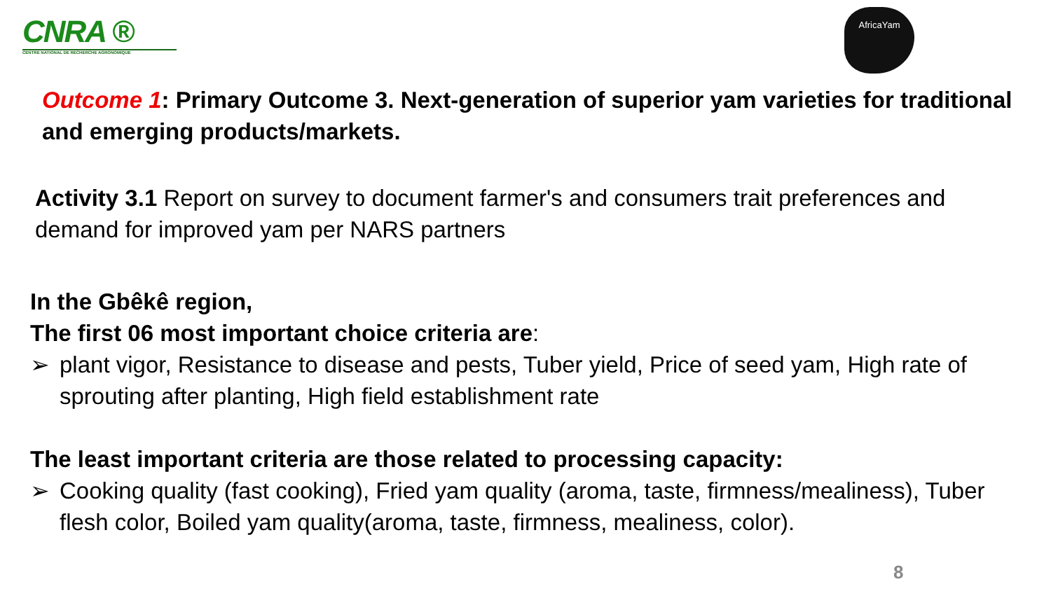CNRA ®
CENTRE NATIONAL DE RECHERCHE AGRONOMIQUE
AfricaYam
Outcome 1: Primary Outcome 3. Next-generation of superior yam varieties for traditional and emerging products/markets.
Activity 3.1 Report on survey to document farmer's and consumers trait preferences and demand for improved yam per NARS partners
In the Gbêkê region,
The first 06 most important choice criteria are:
➢ plant vigor, Resistance to disease and pests, Tuber yield, Price of seed yam, High rate of sprouting after planting, High field establishment rate
The least important criteria are those related to processing capacity:
➢ Cooking quality (fast cooking), Fried yam quality (aroma, taste, firmness/mealiness), Tuber flesh color, Boiled yam quality(aroma, taste, firmness, mealiness, color).
8